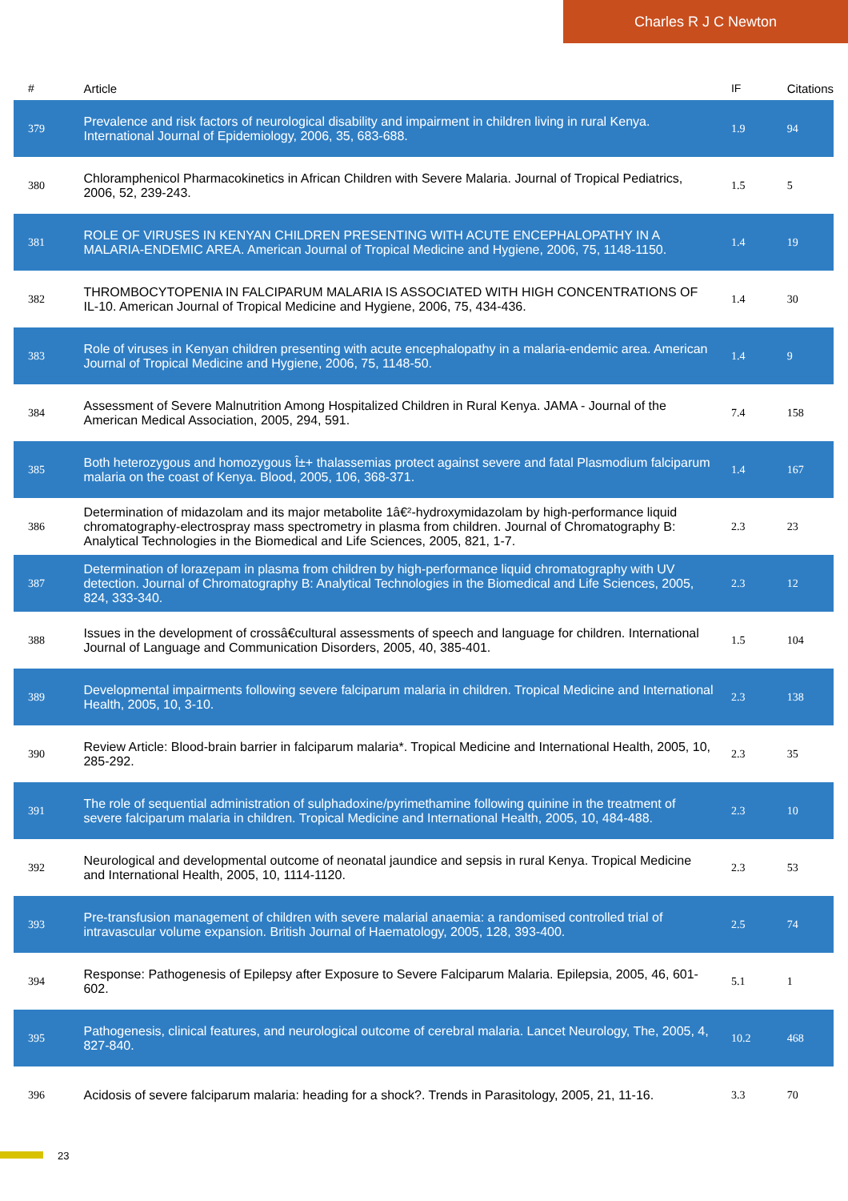Charles R J C Newton
| # | Article | IF | Citations |
| --- | --- | --- | --- |
| 379 | Prevalence and risk factors of neurological disability and impairment in children living in rural Kenya. International Journal of Epidemiology, 2006, 35, 683-688. | 1.9 | 94 |
| 380 | Chloramphenicol Pharmacokinetics in African Children with Severe Malaria. Journal of Tropical Pediatrics, 2006, 52, 239-243. | 1.5 | 5 |
| 381 | ROLE OF VIRUSES IN KENYAN CHILDREN PRESENTING WITH ACUTE ENCEPHALOPATHY IN A MALARIA-ENDEMIC AREA. American Journal of Tropical Medicine and Hygiene, 2006, 75, 1148-1150. | 1.4 | 19 |
| 382 | THROMBOCYTOPENIA IN FALCIPARUM MALARIA IS ASSOCIATED WITH HIGH CONCENTRATIONS OF IL-10. American Journal of Tropical Medicine and Hygiene, 2006, 75, 434-436. | 1.4 | 30 |
| 383 | Role of viruses in Kenyan children presenting with acute encephalopathy in a malaria-endemic area. American Journal of Tropical Medicine and Hygiene, 2006, 75, 1148-50. | 1.4 | 9 |
| 384 | Assessment of Severe Malnutrition Among Hospitalized Children in Rural Kenya. JAMA - Journal of the American Medical Association, 2005, 294, 591. | 7.4 | 158 |
| 385 | Both heterozygous and homozygous Î±+ thalassemias protect against severe and fatal Plasmodium falciparum malaria on the coast of Kenya. Blood, 2005, 106, 368-371. | 1.4 | 167 |
| 386 | Determination of midazolam and its major metabolite 1â€²-hydroxymidazolam by high-performance liquid chromatography-electrospray mass spectrometry in plasma from children. Journal of Chromatography B: Analytical Technologies in the Biomedical and Life Sciences, 2005, 821, 1-7. | 2.3 | 23 |
| 387 | Determination of lorazepam in plasma from children by high-performance liquid chromatography with UV detection. Journal of Chromatography B: Analytical Technologies in the Biomedical and Life Sciences, 2005, 824, 333-340. | 2.3 | 12 |
| 388 | Issues in the development of crossâ€cultural assessments of speech and language for children. International Journal of Language and Communication Disorders, 2005, 40, 385-401. | 1.5 | 104 |
| 389 | Developmental impairments following severe falciparum malaria in children. Tropical Medicine and International Health, 2005, 10, 3-10. | 2.3 | 138 |
| 390 | Review Article: Blood-brain barrier in falciparum malaria*. Tropical Medicine and International Health, 2005, 10, 285-292. | 2.3 | 35 |
| 391 | The role of sequential administration of sulphadoxine/pyrimethamine following quinine in the treatment of severe falciparum malaria in children. Tropical Medicine and International Health, 2005, 10, 484-488. | 2.3 | 10 |
| 392 | Neurological and developmental outcome of neonatal jaundice and sepsis in rural Kenya. Tropical Medicine and International Health, 2005, 10, 1114-1120. | 2.3 | 53 |
| 393 | Pre-transfusion management of children with severe malarial anaemia: a randomised controlled trial of intravascular volume expansion. British Journal of Haematology, 2005, 128, 393-400. | 2.5 | 74 |
| 394 | Response: Pathogenesis of Epilepsy after Exposure to Severe Falciparum Malaria. Epilepsia, 2005, 46, 601-602. | 5.1 | 1 |
| 395 | Pathogenesis, clinical features, and neurological outcome of cerebral malaria. Lancet Neurology, The, 2005, 4, 827-840. | 10.2 | 468 |
| 396 | Acidosis of severe falciparum malaria: heading for a shock?. Trends in Parasitology, 2005, 21, 11-16. | 3.3 | 70 |
23